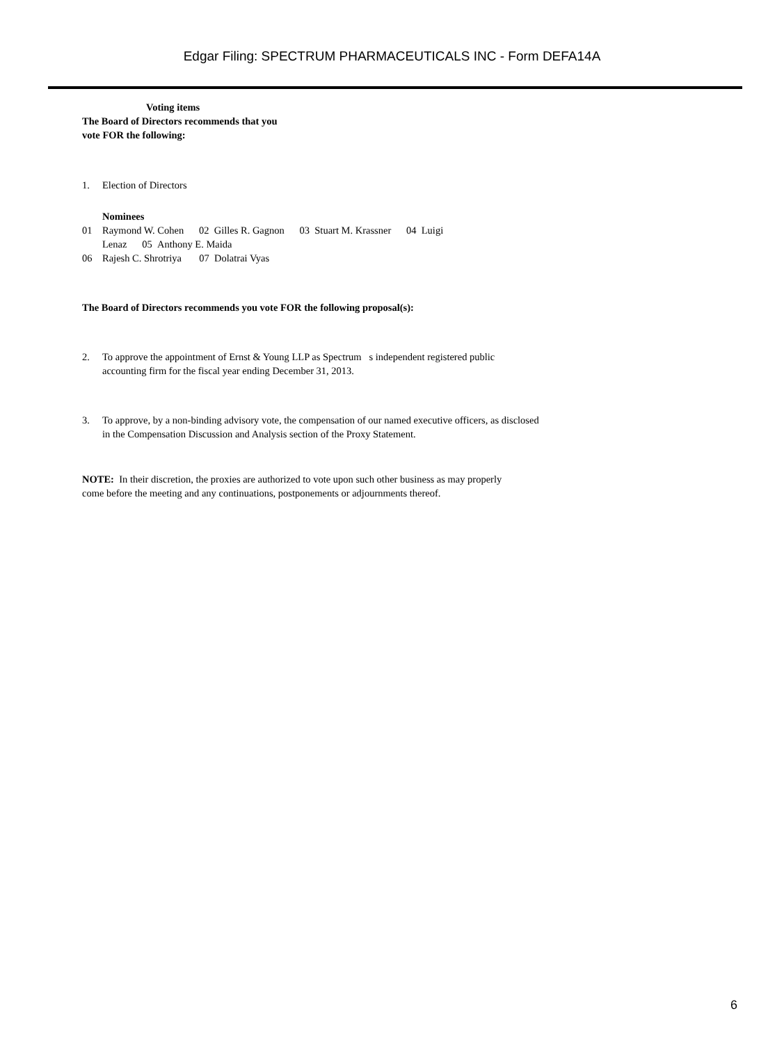Edgar Filing: SPECTRUM PHARMACEUTICALS INC - Form DEFA14A
Voting items
The Board of Directors recommends that you
vote FOR the following:
1. Election of Directors
Nominees
01 Raymond W. Cohen 02 Gilles R. Gagnon 03 Stuart M. Krassner 04 Luigi
Lenaz 05 Anthony E. Maida
06 Rajesh C. Shrotriya 07 Dolatrai Vyas
The Board of Directors recommends you vote FOR the following proposal(s):
2. To approve the appointment of Ernst & Young LLP as Spectrum s independent registered public accounting firm for the fiscal year ending December 31, 2013.
3. To approve, by a non-binding advisory vote, the compensation of our named executive officers, as disclosed in the Compensation Discussion and Analysis section of the Proxy Statement.
NOTE: In their discretion, the proxies are authorized to vote upon such other business as may properly come before the meeting and any continuations, postponements or adjournments thereof.
6